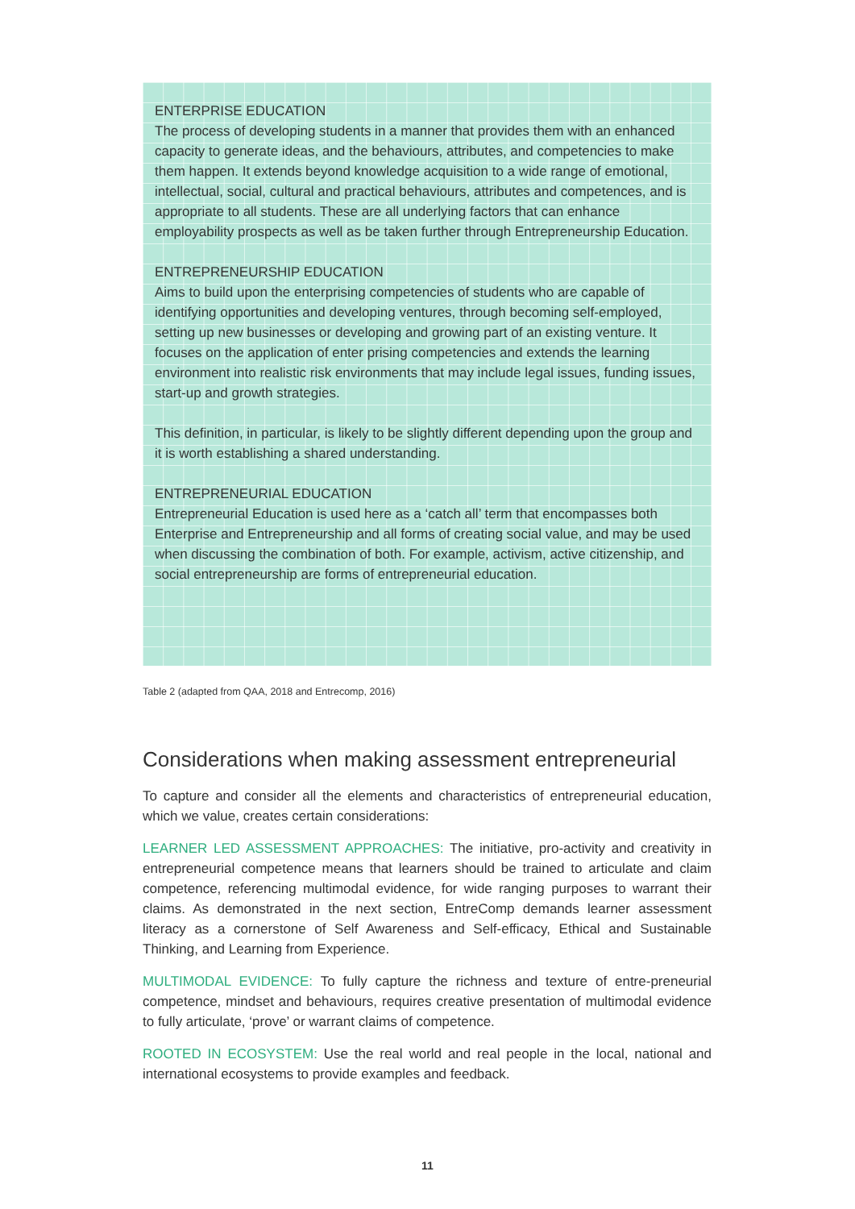ENTERPRISE EDUCATION
The process of developing students in a manner that provides them with an enhanced capacity to generate ideas, and the behaviours, attributes, and competencies to make them happen. It extends beyond knowledge acquisition to a wide range of emotional, intellectual, social, cultural and practical behaviours, attributes and competences, and is appropriate to all students. These are all underlying factors that can enhance employability prospects as well as be taken further through Entrepreneurship Education.
ENTREPRENEURSHIP EDUCATION
Aims to build upon the enterprising competencies of students who are capable of identifying opportunities and developing ventures, through becoming self-employed, setting up new businesses or developing and growing part of an existing venture. It focuses on the application of enter prising competencies and extends the learning environment into realistic risk environments that may include legal issues, funding issues, start-up and growth strategies.
This definition, in particular, is likely to be slightly different depending upon the group and it is worth establishing a shared understanding.
ENTREPRENEURIAL EDUCATION
Entrepreneurial Education is used here as a ‘catch all’ term that encompasses both Enterprise and Entrepreneurship and all forms of creating social value, and may be used when discussing the combination of both. For example, activism, active citizenship, and social entrepreneurship are forms of entrepreneurial education.
Table 2 (adapted from QAA, 2018 and Entrecomp, 2016)
Considerations when making assessment entrepreneurial
To capture and consider all the elements and characteristics of entrepreneurial education, which we value, creates certain considerations:
LEARNER LED ASSESSMENT APPROACHES: The initiative, pro-activity and creativity in entrepreneurial competence means that learners should be trained to articulate and claim competence, referencing multimodal evidence, for wide ranging purposes to warrant their claims. As demonstrated in the next section, EntreComp demands learner assessment literacy as a cornerstone of Self Awareness and Self-efficacy, Ethical and Sustainable Thinking, and Learning from Experience.
MULTIMODAL EVIDENCE: To fully capture the richness and texture of entre-preneurial competence, mindset and behaviours, requires creative presentation of multimodal evidence to fully articulate, ‘prove’ or warrant claims of competence.
ROOTED IN ECOSYSTEM: Use the real world and real people in the local, national and international ecosystems to provide examples and feedback.
11